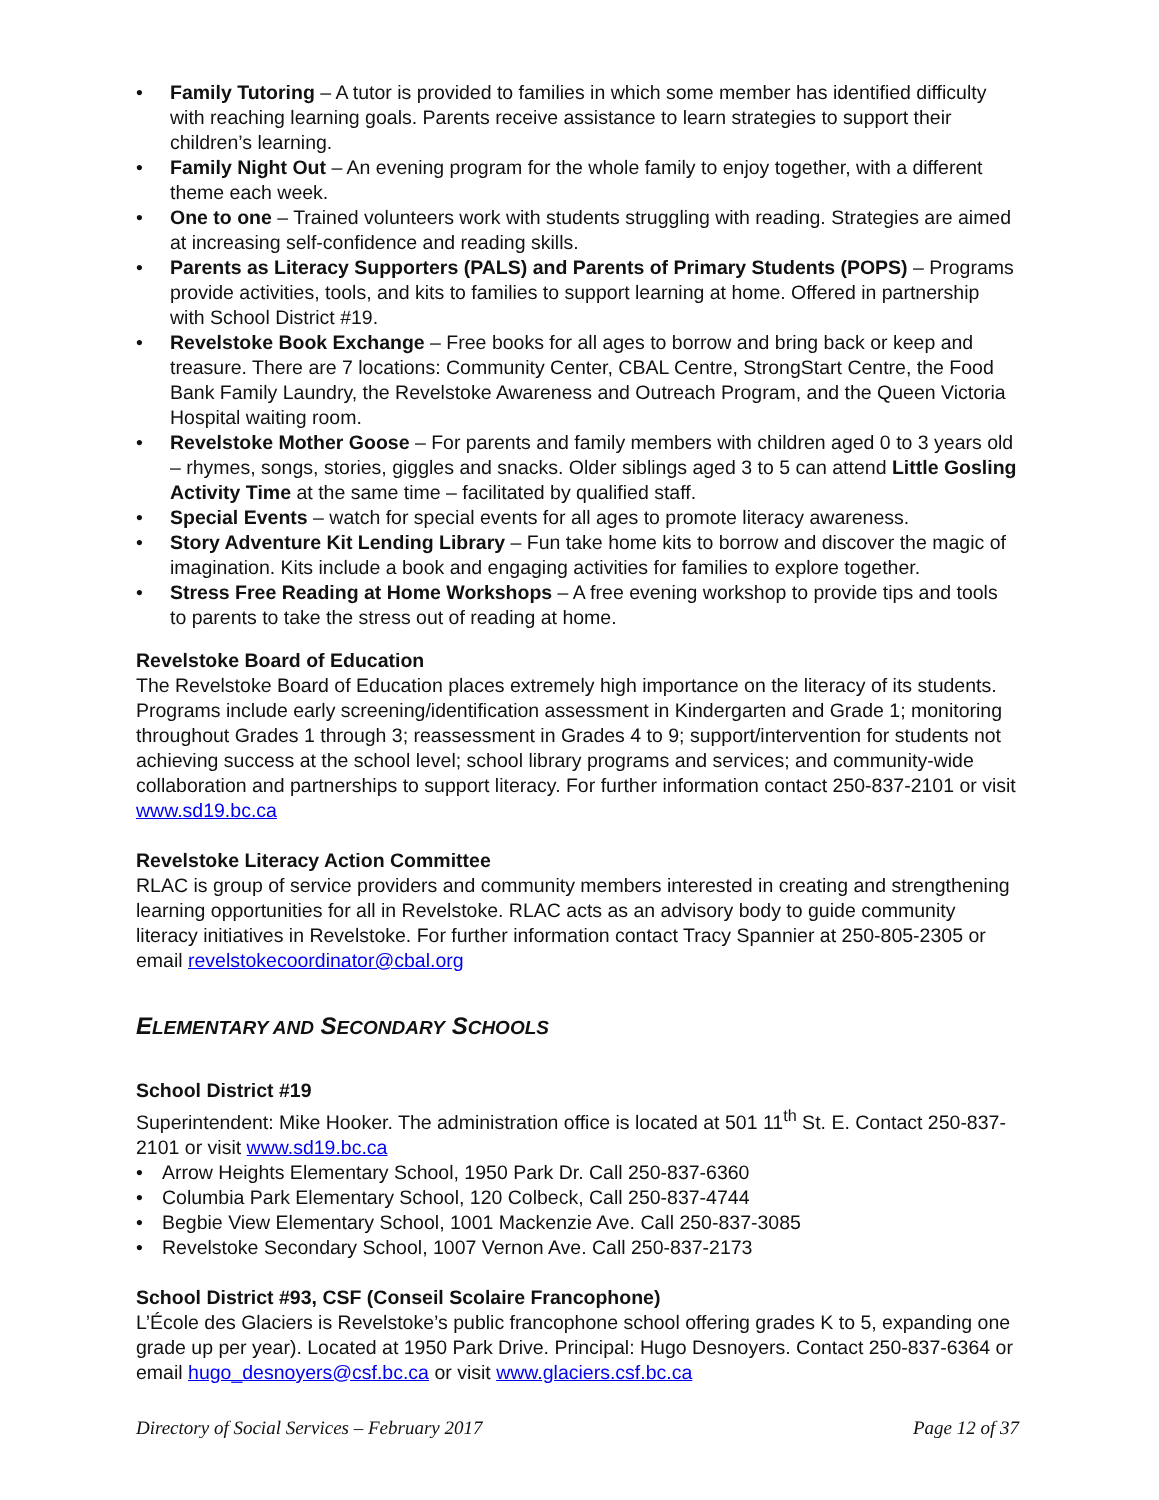• Family Tutoring – A tutor is provided to families in which some member has identified difficulty with reaching learning goals. Parents receive assistance to learn strategies to support their children’s learning.
• Family Night Out – An evening program for the whole family to enjoy together, with a different theme each week.
• One to one – Trained volunteers work with students struggling with reading. Strategies are aimed at increasing self-confidence and reading skills.
• Parents as Literacy Supporters (PALS) and Parents of Primary Students (POPS) – Programs provide activities, tools, and kits to families to support learning at home. Offered in partnership with School District #19.
• Revelstoke Book Exchange – Free books for all ages to borrow and bring back or keep and treasure. There are 7 locations: Community Center, CBAL Centre, StrongStart Centre, the Food Bank Family Laundry, the Revelstoke Awareness and Outreach Program, and the Queen Victoria Hospital waiting room.
• Revelstoke Mother Goose – For parents and family members with children aged 0 to 3 years old – rhymes, songs, stories, giggles and snacks. Older siblings aged 3 to 5 can attend Little Gosling Activity Time at the same time – facilitated by qualified staff.
• Special Events – watch for special events for all ages to promote literacy awareness.
• Story Adventure Kit Lending Library – Fun take home kits to borrow and discover the magic of imagination. Kits include a book and engaging activities for families to explore together.
• Stress Free Reading at Home Workshops – A free evening workshop to provide tips and tools to parents to take the stress out of reading at home.
Revelstoke Board of Education
The Revelstoke Board of Education places extremely high importance on the literacy of its students. Programs include early screening/identification assessment in Kindergarten and Grade 1; monitoring throughout Grades 1 through 3; reassessment in Grades 4 to 9; support/intervention for students not achieving success at the school level; school library programs and services; and community-wide collaboration and partnerships to support literacy. For further information contact 250-837-2101 or visit www.sd19.bc.ca
Revelstoke Literacy Action Committee
RLAC is group of service providers and community members interested in creating and strengthening learning opportunities for all in Revelstoke. RLAC acts as an advisory body to guide community literacy initiatives in Revelstoke. For further information contact Tracy Spannier at 250-805-2305 or email revelstokecoordinator@cbal.org
ELEMENTARY AND SECONDARY SCHOOLS
School District #19
Superintendent: Mike Hooker. The administration office is located at 501 11<sup>th</sup> St. E. Contact 250-837-2101 or visit www.sd19.bc.ca
• Arrow Heights Elementary School, 1950 Park Dr. Call 250-837-6360
• Columbia Park Elementary School, 120 Colbeck, Call 250-837-4744
• Begbie View Elementary School, 1001 Mackenzie Ave. Call 250-837-3085
• Revelstoke Secondary School, 1007 Vernon Ave. Call 250-837-2173
School District #93, CSF (Conseil Scolaire Francophone)
L’École des Glaciers is Revelstoke’s public francophone school offering grades K to 5, expanding one grade up per year). Located at 1950 Park Drive. Principal: Hugo Desnoyers. Contact 250-837-6364 or email hugo_desnoyers@csf.bc.ca or visit www.glaciers.csf.bc.ca
Directory of Social Services – February 2017 Page 12 of 37